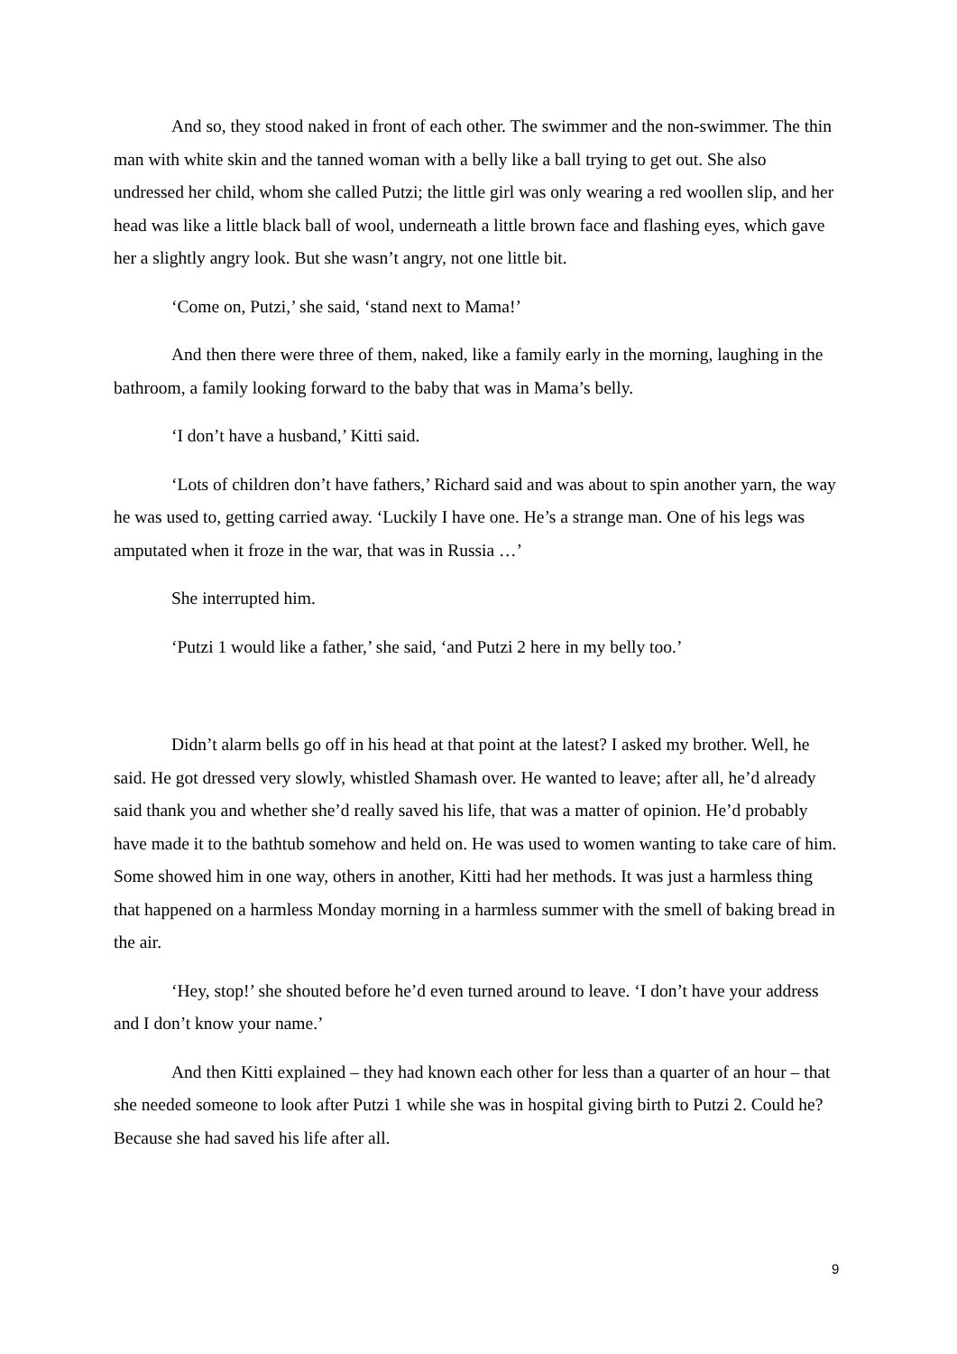And so, they stood naked in front of each other. The swimmer and the non-swimmer. The thin man with white skin and the tanned woman with a belly like a ball trying to get out. She also undressed her child, whom she called Putzi; the little girl was only wearing a red woollen slip, and her head was like a little black ball of wool, underneath a little brown face and flashing eyes, which gave her a slightly angry look. But she wasn’t angry, not one little bit.
‘Come on, Putzi,’ she said, ‘stand next to Mama!’
And then there were three of them, naked, like a family early in the morning, laughing in the bathroom, a family looking forward to the baby that was in Mama’s belly.
‘I don’t have a husband,’ Kitti said.
‘Lots of children don’t have fathers,’ Richard said and was about to spin another yarn, the way he was used to, getting carried away. ‘Luckily I have one. He’s a strange man. One of his legs was amputated when it froze in the war, that was in Russia …’
She interrupted him.
‘Putzi 1 would like a father,’ she said, ‘and Putzi 2 here in my belly too.’
Didn’t alarm bells go off in his head at that point at the latest? I asked my brother. Well, he said. He got dressed very slowly, whistled Shamash over. He wanted to leave; after all, he’d already said thank you and whether she’d really saved his life, that was a matter of opinion. He’d probably have made it to the bathtub somehow and held on. He was used to women wanting to take care of him. Some showed him in one way, others in another, Kitti had her methods. It was just a harmless thing that happened on a harmless Monday morning in a harmless summer with the smell of baking bread in the air.
‘Hey, stop!’ she shouted before he’d even turned around to leave. ‘I don’t have your address and I don’t know your name.’
And then Kitti explained – they had known each other for less than a quarter of an hour – that she needed someone to look after Putzi 1 while she was in hospital giving birth to Putzi 2. Could he? Because she had saved his life after all.
9